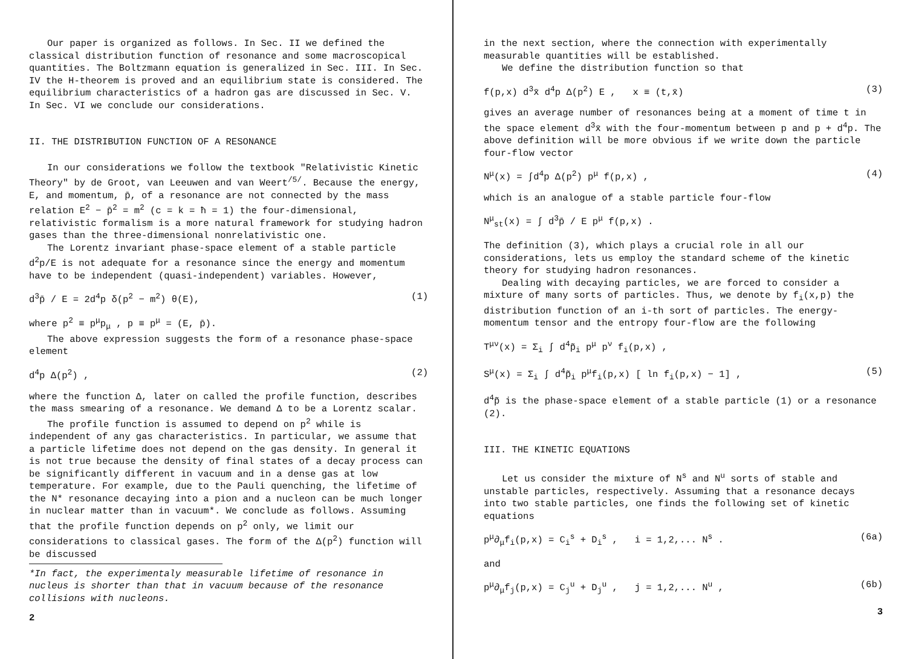Our paper is organized as follows. In Sec. II we defined the classical distribution function of resonance and some macroscopical quantities. The Boltzmann equation is generalized in Sec. III. In Sec. IV the H-theorem is proved and an equilibrium state is considered. The equilibrium characteristics of a hadron gas are discussed in Sec. V. In Sec. VI we conclude our considerations.
II. THE DISTRIBUTION FUNCTION OF A RESONANCE
In our considerations we follow the textbook "Relativistic Kinetic Theory" by de Groot, van Leeuwen and van Weert<sup>/5/</sup>. Because the energy, E, and momentum, p̄, of a resonance are not connected by the mass relation E<sup>2</sup> − p̄<sup>2</sup> = m<sup>2</sup> (c = k = ħ = 1) the four-dimensional, relativistic formalism is a more natural framework for studying hadron gases than the three-dimensional nonrelativistic one.
The Lorentz invariant phase-space element of a stable particle d<sup>2</sup>p/E is not adequate for a resonance since the energy and momentum have to be independent (quasi-independent) variables. However,
d<sup>3</sup>p̄ / E = 2d<sup>4</sup>p δ(p<sup>2</sup> − m<sup>2</sup>) θ(E), (1)
where p<sup>2</sup> ≡ p<sup>μ</sup>p<sub>μ</sub> , p ≡ p<sup>μ</sup> = (E, p̄).
The above expression suggests the form of a resonance phase-space element
d<sup>4</sup>p Δ(p<sup>2</sup>) , (2)
where the function Δ, later on called the profile function, describes the mass smearing of a resonance. We demand Δ to be a Lorentz scalar.
The profile function is assumed to depend on p<sup>2</sup> while is independent of any gas characteristics. In particular, we assume that a particle lifetime does not depend on the gas density. In general it is not true because the density of final states of a decay process can be significantly different in vacuum and in a dense gas at low temperature. For example, due to the Pauli quenching, the lifetime of the N* resonance decaying into a pion and a nucleon can be much longer in nuclear matter than in vacuum*. We conclude as follows. Assuming that the profile function depends on p<sup>2</sup> only, we limit our considerations to classical gases. The form of the Δ(p<sup>2</sup>) function will be discussed
*In fact, the experimentaly measurable lifetime of resonance in nucleus is shorter than that in vacuum because of the resonance collisions with nucleons.
2
in the next section, where the connection with experimentally measurable quantities will be established.
We define the distribution function so that
f(p,x) d<sup>3</sup>x̄ d<sup>4</sup>p Δ(p<sup>2</sup>) E , x ≡ (t,x̄) (3)
gives an average number of resonances being at a moment of time t in the space element d<sup>3</sup>x̄ with the four-momentum between p and p + d<sup>4</sup>p. The above definition will be more obvious if we write down the particle four-flow vector
N<sup>μ</sup>(x) = ∫d<sup>4</sup>p Δ(p<sup>2</sup>) p<sup>μ</sup> f(p,x) , (4)
which is an analogue of a stable particle four-flow
N<sup>μ</sup><sub>st</sub>(x) = ∫ d<sup>3</sup>p̄ / E p<sup>μ</sup> f(p,x) .
The definition (3), which plays a crucial role in all our considerations, lets us employ the standard scheme of the kinetic theory for studying hadron resonances.
Dealing with decaying particles, we are forced to consider a mixture of many sorts of particles. Thus, we denote by f<sub>i</sub>(x,p) the distribution function of an i-th sort of particles. The energy-momentum tensor and the entropy four-flow are the following
T<sup>μν</sup>(x) = Σ<sub>i</sub> ∫ d<sup>4</sup>p̃<sub>i</sub> p<sup>μ</sup> p<sup>ν</sup> f<sub>i</sub>(p,x) ,
S<sup>μ</sup>(x) = Σ<sub>i</sub> ∫ d<sup>4</sup>p̃<sub>i</sub> p<sup>μ</sup>f<sub>i</sub>(p,x) [ ln f<sub>i</sub>(p,x) − 1] , (5)
d<sup>4</sup>p̃ is the phase-space element of a stable particle (1) or a resonance (2).
III. THE KINETIC EQUATIONS
Let us consider the mixture of N<sup>s</sup> and N<sup>u</sup> sorts of stable and unstable particles, respectively. Assuming that a resonance decays into two stable particles, one finds the following set of kinetic equations
p<sup>μ</sup>∂<sub>μ</sub>f<sub>i</sub>(p,x) = C<sub>i</sub><sup>s</sup> + D<sub>i</sub><sup>s</sup> , i = 1,2,... N<sup>s</sup> . (6a)
and
p<sup>μ</sup>∂<sub>μ</sub>f<sub>j</sub>(p,x) = C<sub>j</sub><sup>u</sup> + D<sub>j</sub><sup>u</sup> , j = 1,2,... N<sup>u</sup> , (6b)
3